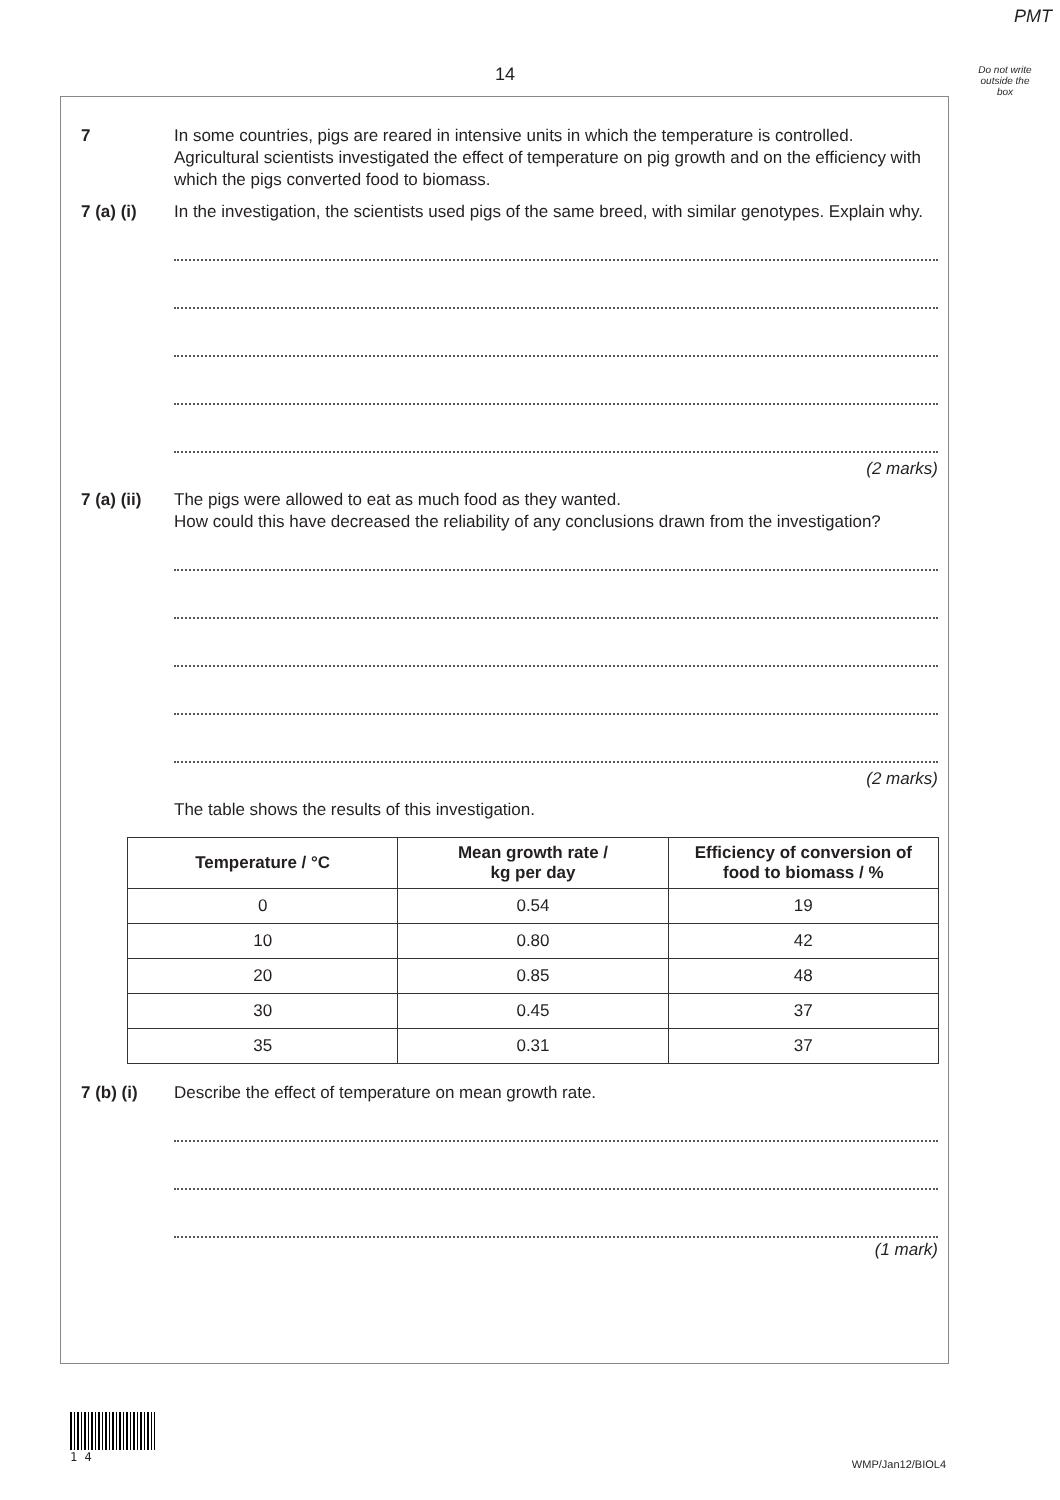PMT
14
Do not write
outside the
box
7 In some countries, pigs are reared in intensive units in which the temperature is controlled. Agricultural scientists investigated the effect of temperature on pig growth and on the efficiency with which the pigs converted food to biomass.
7 (a) (i) In the investigation, the scientists used pigs of the same breed, with similar genotypes. Explain why.
(2 marks)
7 (a) (ii)
The pigs were allowed to eat as much food as they wanted.
How could this have decreased the reliability of any conclusions drawn from the investigation?
(2 marks)
The table shows the results of this investigation.
| Temperature / °C | Mean growth rate / kg per day | Efficiency of conversion of food to biomass / % |
| --- | --- | --- |
| 0 | 0.54 | 19 |
| 10 | 0.80 | 42 |
| 20 | 0.85 | 48 |
| 30 | 0.45 | 37 |
| 35 | 0.31 | 37 |
7 (b) (i) Describe the effect of temperature on mean growth rate.
(1 mark)
1 4
WMP/Jan12/BIOL4